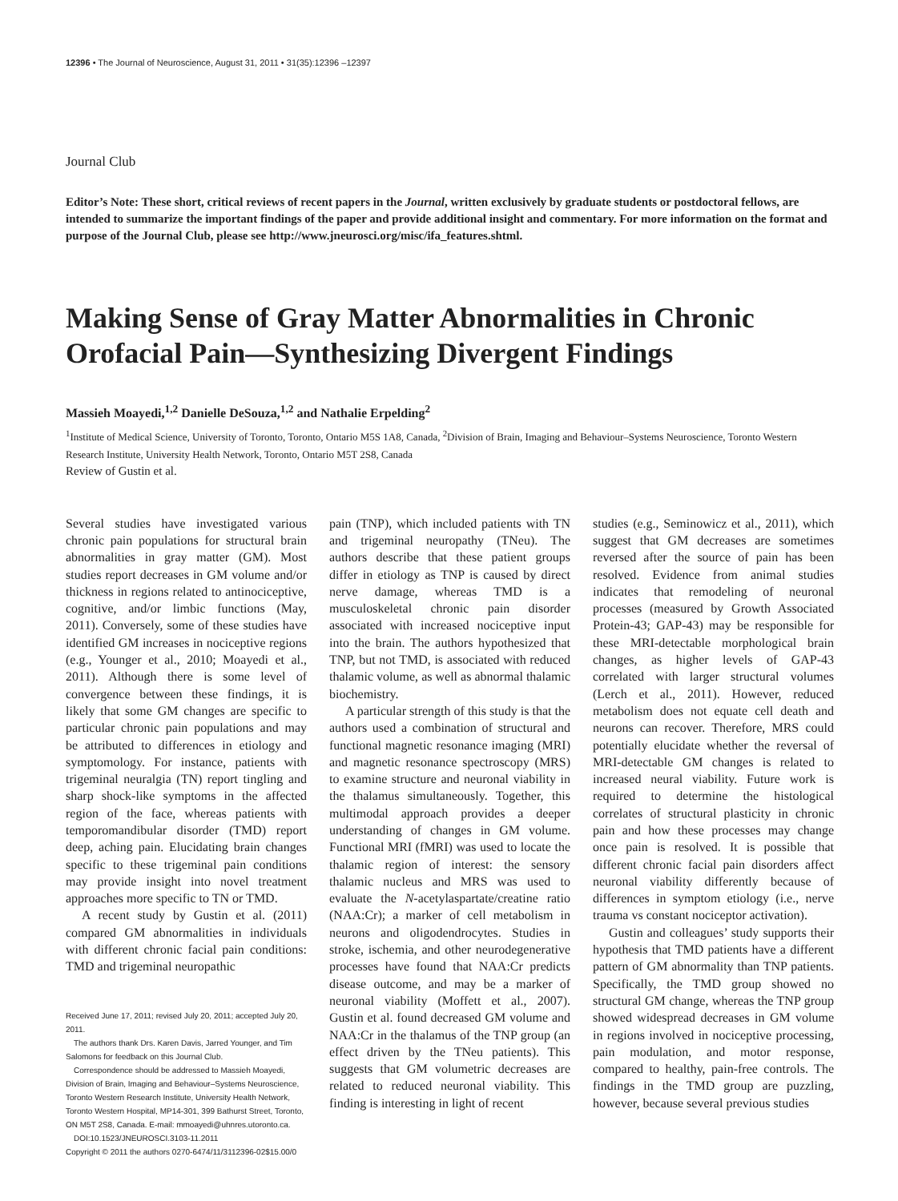12396 • The Journal of Neuroscience, August 31, 2011 • 31(35):12396 –12397
Journal Club
Editor’s Note: These short, critical reviews of recent papers in the Journal, written exclusively by graduate students or postdoctoral fellows, are intended to summarize the important findings of the paper and provide additional insight and commentary. For more information on the format and purpose of the Journal Club, please see http://www.jneurosci.org/misc/ifa_features.shtml.
Making Sense of Gray Matter Abnormalities in Chronic Orofacial Pain—Synthesizing Divergent Findings
Massieh Moayedi,<sup>1,2</sup> Danielle DeSouza,<sup>1,2</sup> and Nathalie Erpelding<sup>2</sup>
<sup>1</sup> Institute of Medical Science, University of Toronto, Toronto, Ontario M5S 1A8, Canada, <sup>2</sup>Division of Brain, Imaging and Behaviour–Systems Neuroscience, Toronto Western Research Institute, University Health Network, Toronto, Ontario M5T 2S8, Canada
Review of Gustin et al.
Several studies have investigated various chronic pain populations for structural brain abnormalities in gray matter (GM). Most studies report decreases in GM volume and/or thickness in regions related to antinociceptive, cognitive, and/or limbic functions (May, 2011). Conversely, some of these studies have identified GM increases in nociceptive regions (e.g., Younger et al., 2010; Moayedi et al., 2011). Although there is some level of convergence between these findings, it is likely that some GM changes are specific to particular chronic pain populations and may be attributed to differences in etiology and symptomology. For instance, patients with trigeminal neuralgia (TN) report tingling and sharp shock-like symptoms in the affected region of the face, whereas patients with temporomandibular disorder (TMD) report deep, aching pain. Elucidating brain changes specific to these trigeminal pain conditions may provide insight into novel treatment approaches more specific to TN or TMD.
A recent study by Gustin et al. (2011) compared GM abnormalities in individuals with different chronic facial pain conditions: TMD and trigeminal neuropathic
Received June 17, 2011; revised July 20, 2011; accepted July 20, 2011.
The authors thank Drs. Karen Davis, Jarred Younger, and Tim Salomons for feedback on this Journal Club.
Correspondence should be addressed to Massieh Moayedi, Division of Brain, Imaging and Behaviour–Systems Neuroscience, Toronto Western Research Institute, University Health Network, Toronto Western Hospital, MP14-301, 399 Bathurst Street, Toronto, ON M5T 2S8, Canada. E-mail: mmoayedi@uhnres.utoronto.ca.
DOI:10.1523/JNEUROSCI.3103-11.2011
Copyright © 2011 the authors 0270-6474/11/3112396-02$15.00/0
pain (TNP), which included patients with TN and trigeminal neuropathy (TNeu). The authors describe that these patient groups differ in etiology as TNP is caused by direct nerve damage, whereas TMD is a musculoskeletal chronic pain disorder associated with increased nociceptive input into the brain. The authors hypothesized that TNP, but not TMD, is associated with reduced thalamic volume, as well as abnormal thalamic biochemistry.
A particular strength of this study is that the authors used a combination of structural and functional magnetic resonance imaging (MRI) and magnetic resonance spectroscopy (MRS) to examine structure and neuronal viability in the thalamus simultaneously. Together, this multimodal approach provides a deeper understanding of changes in GM volume. Functional MRI (fMRI) was used to locate the thalamic region of interest: the sensory thalamic nucleus and MRS was used to evaluate the N-acetylaspartate/creatine ratio (NAA:Cr); a marker of cell metabolism in neurons and oligodendrocytes. Studies in stroke, ischemia, and other neurodegenerative processes have found that NAA:Cr predicts disease outcome, and may be a marker of neuronal viability (Moffett et al., 2007). Gustin et al. found decreased GM volume and NAA:Cr in the thalamus of the TNP group (an effect driven by the TNeu patients). This suggests that GM volumetric decreases are related to reduced neuronal viability. This finding is interesting in light of recent
studies (e.g., Seminowicz et al., 2011), which suggest that GM decreases are sometimes reversed after the source of pain has been resolved. Evidence from animal studies indicates that remodeling of neuronal processes (measured by Growth Associated Protein-43; GAP-43) may be responsible for these MRI-detectable morphological brain changes, as higher levels of GAP-43 correlated with larger structural volumes (Lerch et al., 2011). However, reduced metabolism does not equate cell death and neurons can recover. Therefore, MRS could potentially elucidate whether the reversal of MRI-detectable GM changes is related to increased neural viability. Future work is required to determine the histological correlates of structural plasticity in chronic pain and how these processes may change once pain is resolved. It is possible that different chronic facial pain disorders affect neuronal viability differently because of differences in symptom etiology (i.e., nerve trauma vs constant nociceptor activation).
Gustin and colleagues’ study supports their hypothesis that TMD patients have a different pattern of GM abnormality than TNP patients. Specifically, the TMD group showed no structural GM change, whereas the TNP group showed widespread decreases in GM volume in regions involved in nociceptive processing, pain modulation, and motor response, compared to healthy, pain-free controls. The findings in the TMD group are puzzling, however, because several previous studies